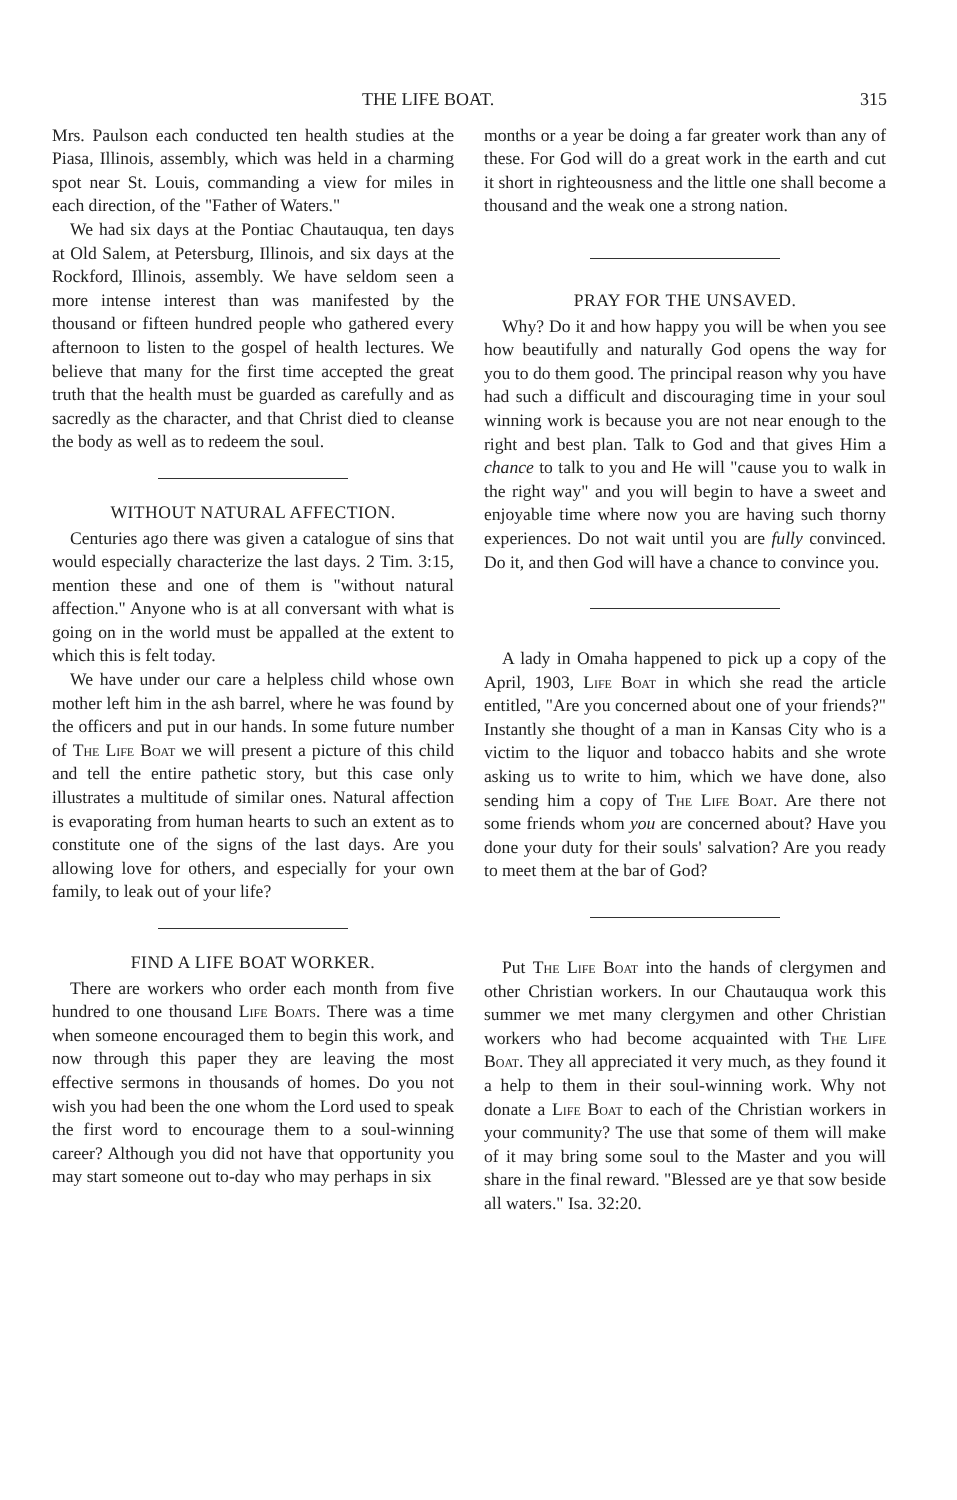THE LIFE BOAT. 315
Mrs. Paulson each conducted ten health studies at the Piasa, Illinois, assembly, which was held in a charming spot near St. Louis, commanding a view for miles in each direction, of the "Father of Waters."
We had six days at the Pontiac Chautauqua, ten days at Old Salem, at Petersburg, Illinois, and six days at the Rockford, Illinois, assembly. We have seldom seen a more intense interest than was manifested by the thousand or fifteen hundred people who gathered every afternoon to listen to the gospel of health lectures. We believe that many for the first time accepted the great truth that the health must be guarded as carefully and as sacredly as the character, and that Christ died to cleanse the body as well as to redeem the soul.
WITHOUT NATURAL AFFECTION.
Centuries ago there was given a catalogue of sins that would especially characterize the last days. 2 Tim. 3:15, mention these and one of them is "without natural affection." Anyone who is at all conversant with what is going on in the world must be appalled at the extent to which this is felt today.
We have under our care a helpless child whose own mother left him in the ash barrel, where he was found by the officers and put in our hands. In some future number of The Life Boat we will present a picture of this child and tell the entire pathetic story, but this case only illustrates a multitude of similar ones. Natural affection is evaporating from human hearts to such an extent as to constitute one of the signs of the last days. Are you allowing love for others, and especially for your own family, to leak out of your life?
FIND A LIFE BOAT WORKER.
There are workers who order each month from five hundred to one thousand Life Boats. There was a time when someone encouraged them to begin this work, and now through this paper they are leaving the most effective sermons in thousands of homes. Do you not wish you had been the one whom the Lord used to speak the first word to encourage them to a soul-winning career? Although you did not have that opportunity you may start someone out to-day who may perhaps in six
months or a year be doing a far greater work than any of these. For God will do a great work in the earth and cut it short in righteousness and the little one shall become a thousand and the weak one a strong nation.
PRAY FOR THE UNSAVED.
Why? Do it and how happy you will be when you see how beautifully and naturally God opens the way for you to do them good. The principal reason why you have had such a difficult and discouraging time in your soul winning work is because you are not near enough to the right and best plan. Talk to God and that gives Him a chance to talk to you and He will "cause you to walk in the right way" and you will begin to have a sweet and enjoyable time where now you are having such thorny experiences. Do not wait until you are fully convinced. Do it, and then God will have a chance to convince you.
A lady in Omaha happened to pick up a copy of the April, 1903, Life Boat in which she read the article entitled, "Are you concerned about one of your friends?" Instantly she thought of a man in Kansas City who is a victim to the liquor and tobacco habits and she wrote asking us to write to him, which we have done, also sending him a copy of The Life Boat. Are there not some friends whom you are concerned about? Have you done your duty for their souls' salvation? Are you ready to meet them at the bar of God?
Put The Life Boat into the hands of clergymen and other Christian workers. In our Chautauqua work this summer we met many clergymen and other Christian workers who had become acquainted with The Life Boat. They all appreciated it very much, as they found it a help to them in their soul-winning work. Why not donate a Life Boat to each of the Christian workers in your community? The use that some of them will make of it may bring some soul to the Master and you will share in the final reward. "Blessed are ye that sow beside all waters." Isa. 32:20.